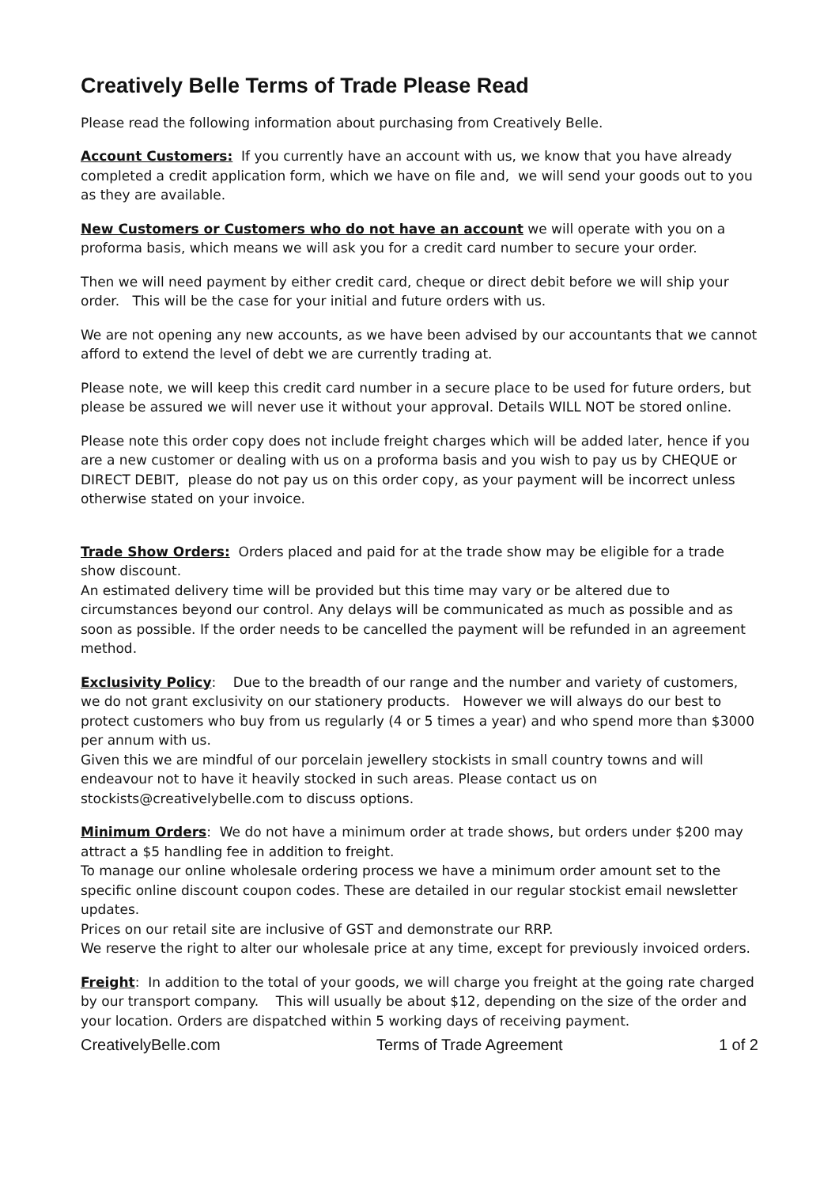Creatively Belle Terms of Trade Please Read
Please read the following information about purchasing from Creatively Belle.
Account Customers: If you currently have an account with us, we know that you have already completed a credit application form, which we have on file and, we will send your goods out to you as they are available.
New Customers or Customers who do not have an account we will operate with you on a proforma basis, which means we will ask you for a credit card number to secure your order.
Then we will need payment by either credit card, cheque or direct debit before we will ship your order. This will be the case for your initial and future orders with us.
We are not opening any new accounts, as we have been advised by our accountants that we cannot afford to extend the level of debt we are currently trading at.
Please note, we will keep this credit card number in a secure place to be used for future orders, but please be assured we will never use it without your approval. Details WILL NOT be stored online.
Please note this order copy does not include freight charges which will be added later, hence if you are a new customer or dealing with us on a proforma basis and you wish to pay us by CHEQUE or DIRECT DEBIT, please do not pay us on this order copy, as your payment will be incorrect unless otherwise stated on your invoice.
Trade Show Orders: Orders placed and paid for at the trade show may be eligible for a trade show discount.
An estimated delivery time will be provided but this time may vary or be altered due to circumstances beyond our control. Any delays will be communicated as much as possible and as soon as possible. If the order needs to be cancelled the payment will be refunded in an agreement method.
Exclusivity Policy: Due to the breadth of our range and the number and variety of customers, we do not grant exclusivity on our stationery products. However we will always do our best to protect customers who buy from us regularly (4 or 5 times a year) and who spend more than $3000 per annum with us.
Given this we are mindful of our porcelain jewellery stockists in small country towns and will endeavour not to have it heavily stocked in such areas. Please contact us on stockists@creativelybelle.com to discuss options.
Minimum Orders: We do not have a minimum order at trade shows, but orders under $200 may attract a $5 handling fee in addition to freight.
To manage our online wholesale ordering process we have a minimum order amount set to the specific online discount coupon codes. These are detailed in our regular stockist email newsletter updates.
Prices on our retail site are inclusive of GST and demonstrate our RRP.
We reserve the right to alter our wholesale price at any time, except for previously invoiced orders.
Freight: In addition to the total of your goods, we will charge you freight at the going rate charged by our transport company. This will usually be about $12, depending on the size of the order and your location. Orders are dispatched within 5 working days of receiving payment.
CreativelyBelle.com Terms of Trade Agreement 1 of 2